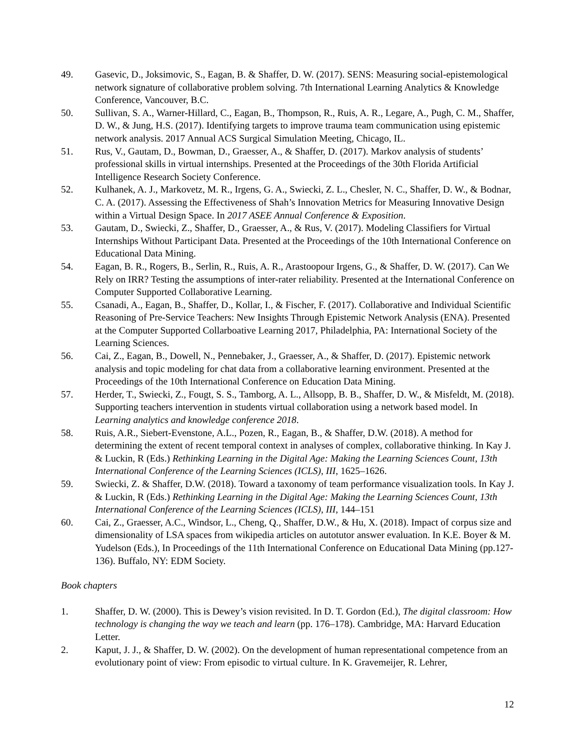49. Gasevic, D., Joksimovic, S., Eagan, B. & Shaffer, D. W. (2017). SENS: Measuring social-epistemological network signature of collaborative problem solving. 7th International Learning Analytics & Knowledge Conference, Vancouver, B.C.
50. Sullivan, S. A., Warner-Hillard, C., Eagan, B., Thompson, R., Ruis, A. R., Legare, A., Pugh, C. M., Shaffer, D. W., & Jung, H.S. (2017). Identifying targets to improve trauma team communication using epistemic network analysis. 2017 Annual ACS Surgical Simulation Meeting, Chicago, IL.
51. Rus, V., Gautam, D., Bowman, D., Graesser, A., & Shaffer, D. (2017). Markov analysis of students’ professional skills in virtual internships. Presented at the Proceedings of the 30th Florida Artificial Intelligence Research Society Conference.
52. Kulhanek, A. J., Markovetz, M. R., Irgens, G. A., Swiecki, Z. L., Chesler, N. C., Shaffer, D. W., & Bodnar, C. A. (2017). Assessing the Effectiveness of Shah’s Innovation Metrics for Measuring Innovative Design within a Virtual Design Space. In 2017 ASEE Annual Conference & Exposition.
53. Gautam, D., Swiecki, Z., Shaffer, D., Graesser, A., & Rus, V. (2017). Modeling Classifiers for Virtual Internships Without Participant Data. Presented at the Proceedings of the 10th International Conference on Educational Data Mining.
54. Eagan, B. R., Rogers, B., Serlin, R., Ruis, A. R., Arastoopour Irgens, G., & Shaffer, D. W. (2017). Can We Rely on IRR? Testing the assumptions of inter-rater reliability. Presented at the International Conference on Computer Supported Collaborative Learning.
55. Csanadi, A., Eagan, B., Shaffer, D., Kollar, I., & Fischer, F. (2017). Collaborative and Individual Scientific Reasoning of Pre-Service Teachers: New Insights Through Epistemic Network Analysis (ENA). Presented at the Computer Supported Collarboative Learning 2017, Philadelphia, PA: International Society of the Learning Sciences.
56. Cai, Z., Eagan, B., Dowell, N., Pennebaker, J., Graesser, A., & Shaffer, D. (2017). Epistemic network analysis and topic modeling for chat data from a collaborative learning environment. Presented at the Proceedings of the 10th International Conference on Education Data Mining.
57. Herder, T., Swiecki, Z., Fougt, S. S., Tamborg, A. L., Allsopp, B. B., Shaffer, D. W., & Misfeldt, M. (2018). Supporting teachers intervention in students virtual collaboration using a network based model. In Learning analytics and knowledge conference 2018.
58. Ruis, A.R., Siebert-Evenstone, A.L., Pozen, R., Eagan, B., & Shaffer, D.W. (2018). A method for determining the extent of recent temporal context in analyses of complex, collaborative thinking. In Kay J. & Luckin, R (Eds.) Rethinking Learning in the Digital Age: Making the Learning Sciences Count, 13th International Conference of the Learning Sciences (ICLS), III, 1625–1626.
59. Swiecki, Z. & Shaffer, D.W. (2018). Toward a taxonomy of team performance visualization tools. In Kay J. & Luckin, R (Eds.) Rethinking Learning in the Digital Age: Making the Learning Sciences Count, 13th International Conference of the Learning Sciences (ICLS), III, 144–151
60. Cai, Z., Graesser, A.C., Windsor, L., Cheng, Q., Shaffer, D.W., & Hu, X. (2018). Impact of corpus size and dimensionality of LSA spaces from wikipedia articles on autotutor answer evaluation. In K.E. Boyer & M. Yudelson (Eds.), In Proceedings of the 11th International Conference on Educational Data Mining (pp.127-136). Buffalo, NY: EDM Society.
Book chapters
1. Shaffer, D. W. (2000). This is Dewey’s vision revisited. In D. T. Gordon (Ed.), The digital classroom: How technology is changing the way we teach and learn (pp. 176–178). Cambridge, MA: Harvard Education Letter.
2. Kaput, J. J., & Shaffer, D. W. (2002). On the development of human representational competence from an evolutionary point of view: From episodic to virtual culture. In K. Gravemeijer, R. Lehrer,
12